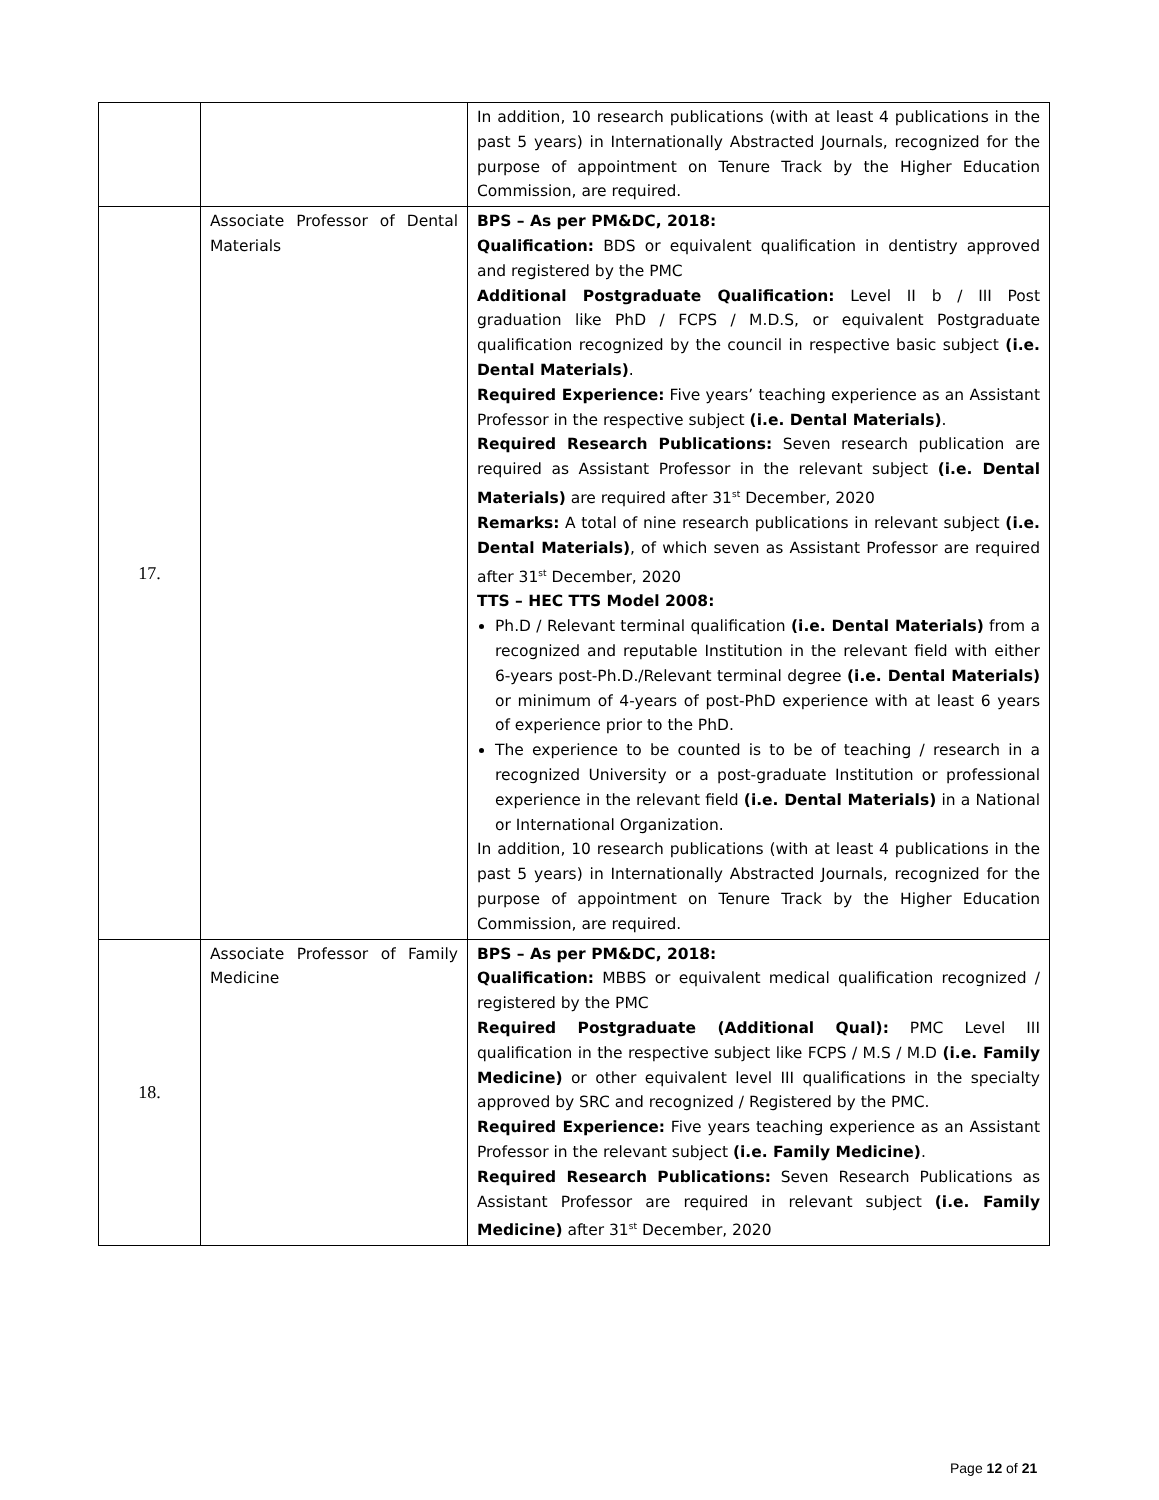| | | In addition, 10 research publications (with at least 4 publications in the past 5 years) in Internationally Abstracted Journals, recognized for the purpose of appointment on Tenure Track by the Higher Education Commission, are required. |
| 17. | Associate Professor of Dental Materials | BPS – As per PM&DC, 2018: Qualification: BDS or equivalent qualification in dentistry approved and registered by the PMC Additional Postgraduate Qualification: Level II b / III Post graduation like PhD / FCPS / M.D.S, or equivalent Postgraduate qualification recognized by the council in respective basic subject (i.e. Dental Materials) . Required Experience: Five years’ teaching experience as an Assistant Professor in the respective subject (i.e. Dental Materials) . Required Research Publications: Seven research publication are required as Assistant Professor in the relevant subject (i.e. Dental Materials) are required after 31<sup>st</sup> December, 2020 Remarks: A total of nine research publications in relevant subject (i.e. Dental Materials) , of which seven as Assistant Professor are required after 31<sup>st</sup> December, 2020 TTS – HEC TTS Model 2008: Ph.D / Relevant terminal qualification (i.e. Dental Materials) from a recognized and reputable Institution in the relevant field with either 6-years post-Ph.D./Relevant terminal degree (i.e. Dental Materials) or minimum of 4-years of post-PhD experience with at least 6 years of experience prior to the PhD. The experience to be counted is to be of teaching / research in a recognized University or a post-graduate Institution or professional experience in the relevant field (i.e. Dental Materials) in a National or International Organization. In addition, 10 research publications (with at least 4 publications in the past 5 years) in Internationally Abstracted Journals, recognized for the purpose of appointment on Tenure Track by the Higher Education Commission, are required. |
| 18. | Associate Professor of Family Medicine | BPS – As per PM&DC, 2018: Qualification: MBBS or equivalent medical qualification recognized / registered by the PMC Required Postgraduate (Additional Qual): PMC Level III qualification in the respective subject like FCPS / M.S / M.D (i.e. Family Medicine) or other equivalent level III qualifications in the specialty approved by SRC and recognized / Registered by the PMC. Required Experience: Five years teaching experience as an Assistant Professor in the relevant subject (i.e. Family Medicine) . Required Research Publications: Seven Research Publications as Assistant Professor are required in relevant subject (i.e. Family Medicine) after 31<sup>st</sup> December, 2020 |
Page 12 of 21